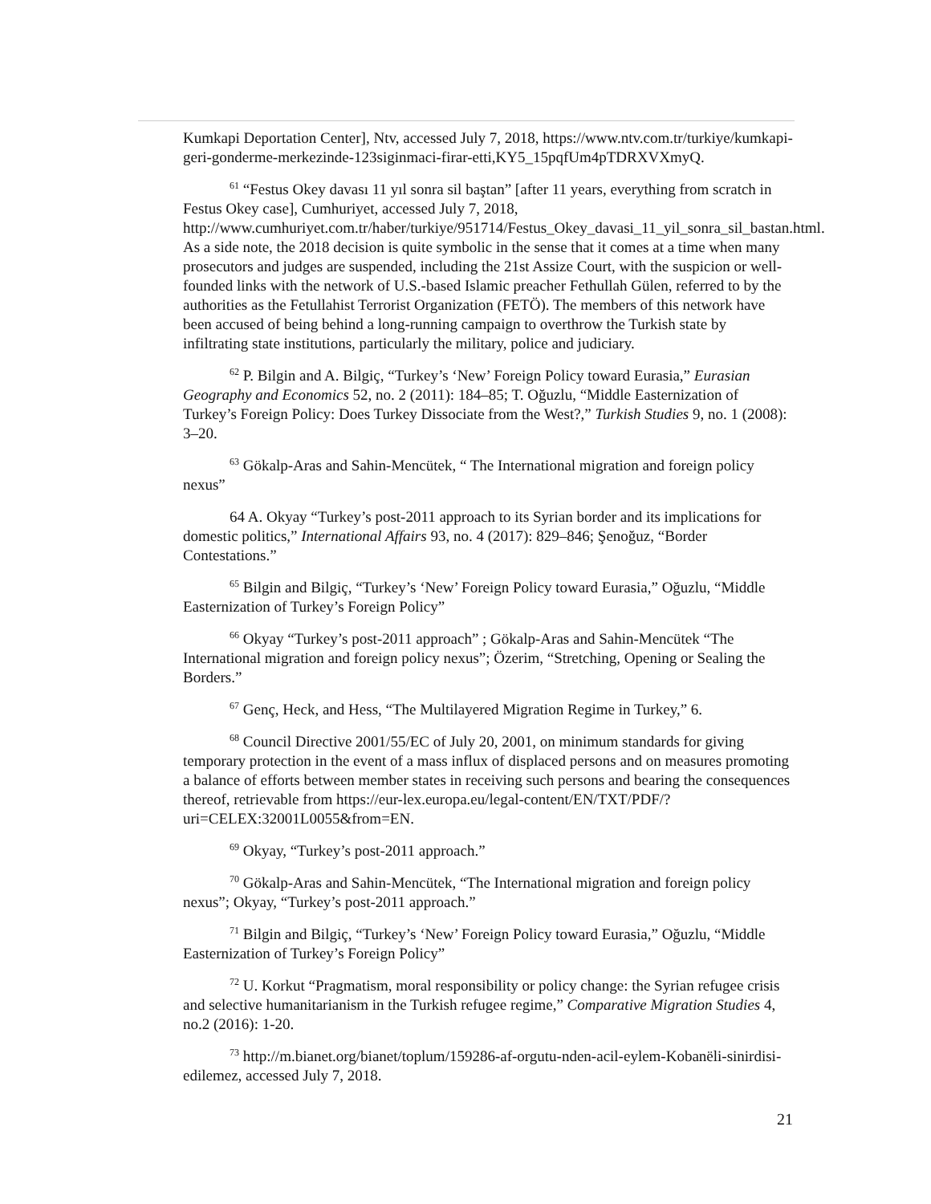Kumkapi Deportation Center], Ntv, accessed July 7, 2018, https://www.ntv.com.tr/turkiye/kumkapi-geri-gonderme-merkezinde-123siginmaci-firar-etti,KY5_15pqfUm4pTDRXVXmyQ.
<sup>61</sup> “Festus Okey davası 11 yıl sonra sil baştan” [after 11 years, everything from scratch in Festus Okey case], Cumhuriyet, accessed July 7, 2018, http://www.cumhuriyet.com.tr/haber/turkiye/951714/Festus_Okey_davasi_11_yil_sonra_sil_bastan.html. As a side note, the 2018 decision is quite symbolic in the sense that it comes at a time when many prosecutors and judges are suspended, including the 21st Assize Court, with the suspicion or well-founded links with the network of U.S.-based Islamic preacher Fethullah Gülen, referred to by the authorities as the Fetullahist Terrorist Organization (FETÖ). The members of this network have been accused of being behind a long-running campaign to overthrow the Turkish state by infiltrating state institutions, particularly the military, police and judiciary.
<sup>62</sup> P. Bilgin and A. Bilgiç, “Turkey’s ‘New’ Foreign Policy toward Eurasia,” Eurasian Geography and Economics 52, no. 2 (2011): 184–85; T. Oğuzlu, “Middle Easternization of Turkey’s Foreign Policy: Does Turkey Dissociate from the West?,” Turkish Studies 9, no. 1 (2008): 3–20.
<sup>63</sup> Gökalp-Aras and Sahin-Mencütek, “ The International migration and foreign policy nexus”
64 A. Okyay “Turkey’s post-2011 approach to its Syrian border and its implications for domestic politics,” International Affairs 93, no. 4 (2017): 829–846; Şenoğuz, “Border Contestations.”
<sup>65</sup> Bilgin and Bilgiç, “Turkey’s ‘New’ Foreign Policy toward Eurasia,” Oğuzlu, “Middle Easternization of Turkey’s Foreign Policy”
<sup>66</sup> Okyay “Turkey’s post-2011 approach” ; Gökalp-Aras and Sahin-Mencütek “The International migration and foreign policy nexus”; Özerim, “Stretching, Opening or Sealing the Borders.”
<sup>67</sup> Genç, Heck, and Hess, “The Multilayered Migration Regime in Turkey,” 6.
<sup>68</sup> Council Directive 2001/55/EC of July 20, 2001, on minimum standards for giving temporary protection in the event of a mass influx of displaced persons and on measures promoting a balance of efforts between member states in receiving such persons and bearing the consequences thereof, retrievable from https://eur-lex.europa.eu/legal-content/EN/TXT/PDF/?uri=CELEX:32001L0055&from=EN.
<sup>69</sup> Okyay, “Turkey’s post-2011 approach.”
<sup>70</sup> Gökalp-Aras and Sahin-Mencütek, “The International migration and foreign policy nexus”; Okyay, “Turkey’s post-2011 approach.”
<sup>71</sup> Bilgin and Bilgiç, “Turkey’s ‘New’ Foreign Policy toward Eurasia,” Oğuzlu, “Middle Easternization of Turkey’s Foreign Policy”
<sup>72</sup> U. Korkut “Pragmatism, moral responsibility or policy change: the Syrian refugee crisis and selective humanitarianism in the Turkish refugee regime,” Comparative Migration Studies 4, no.2 (2016): 1-20.
<sup>73</sup> http://m.bianet.org/bianet/toplum/159286-af-orgutu-nden-acil-eylem-Kobanëli-sinirdisi-edilemez, accessed July 7, 2018.
21